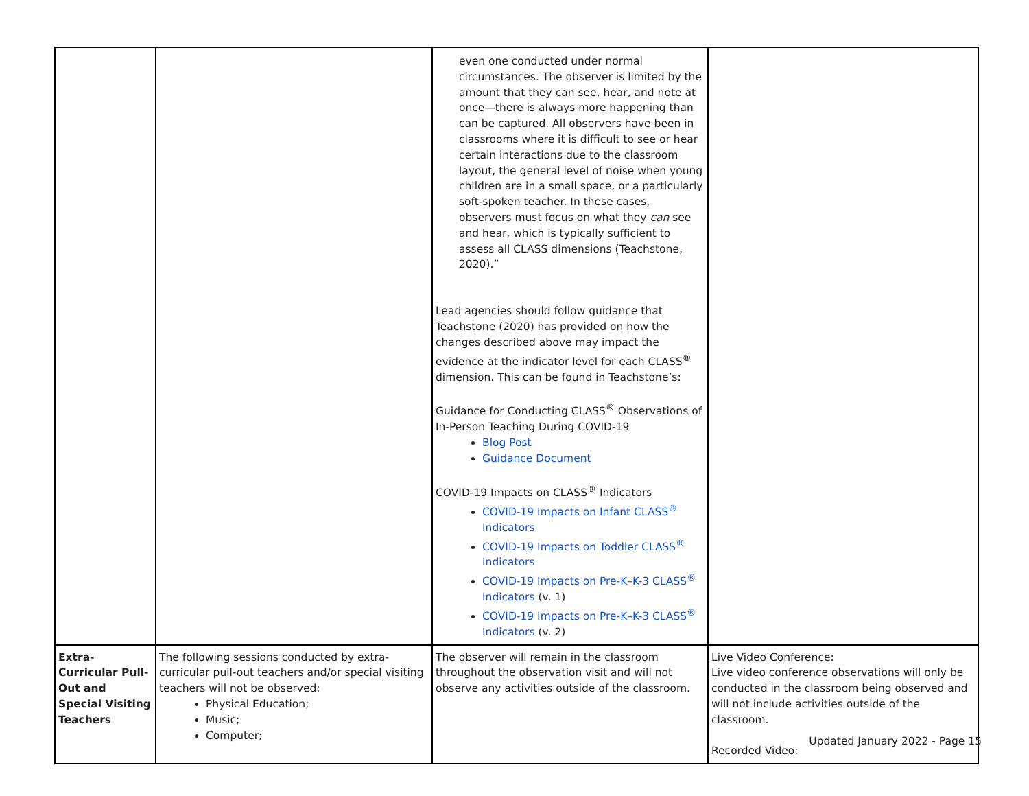| | | even one conducted under normal circumstances. The observer is limited by the amount that they can see, hear, and note at once—there is always more happening than can be captured. All observers have been in classrooms where it is difficult to see or hear certain interactions due to the classroom layout, the general level of noise when young children are in a small space, or a particularly soft-spoken teacher. In these cases, observers must focus on what they can see and hear, which is typically sufficient to assess all CLASS dimensions (Teachstone, 2020).” Lead agencies should follow guidance that Teachstone (2020) has provided on how the changes described above may impact the evidence at the indicator level for each CLASS<sup>®</sup> dimension. This can be found in Teachstone’s: Guidance for Conducting CLASS<sup>®</sup> Observations of In-Person Teaching During COVID-19 Blog Post Guidance Document COVID-19 Impacts on CLASS<sup>®</sup> Indicators COVID-19 Impacts on Infant CLASS<sup>®</sup> Indicators COVID-19 Impacts on Toddler CLASS<sup>®</sup> Indicators COVID-19 Impacts on Pre-K–K-3 CLASS<sup>®</sup> Indicators (v. 1) COVID-19 Impacts on Pre-K–K-3 CLASS<sup>®</sup> Indicators (v. 2) | |
| Extra-Curricular Pull-Out and Special Visiting Teachers | The following sessions conducted by extra-curricular pull-out teachers and/or special visiting teachers will not be observed: Physical Education; Music; Computer; | The observer will remain in the classroom throughout the observation visit and will not observe any activities outside of the classroom. | Live Video Conference: Live video conference observations will only be conducted in the classroom being observed and will not include activities outside of the classroom. Recorded Video: |
Updated January 2022 - Page 15